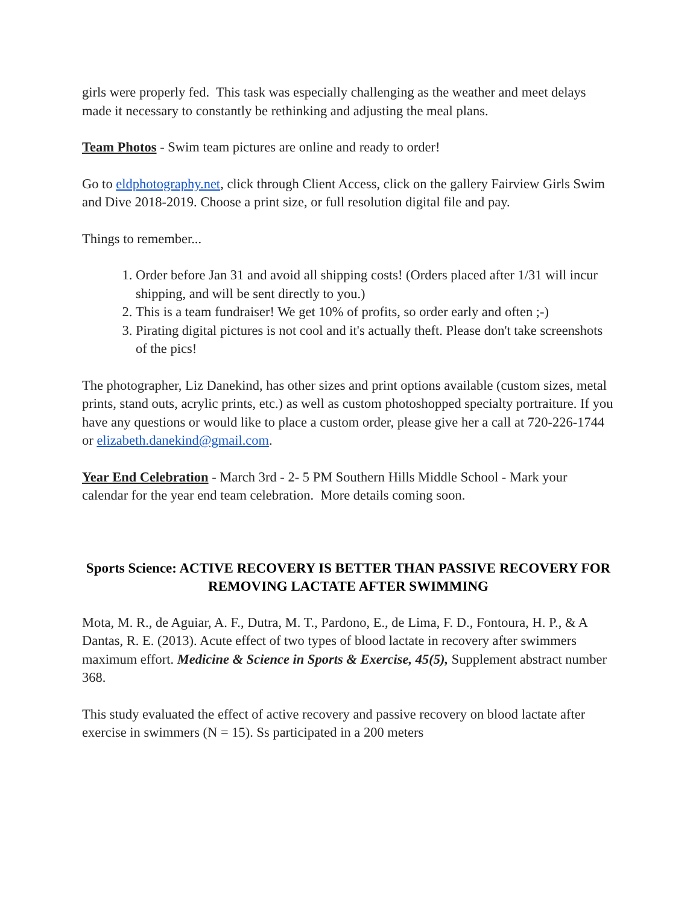girls were properly fed. This task was especially challenging as the weather and meet delays made it necessary to constantly be rethinking and adjusting the meal plans.
Team Photos - Swim team pictures are online and ready to order!
Go to eldphotography.net, click through Client Access, click on the gallery Fairview Girls Swim and Dive 2018-2019. Choose a print size, or full resolution digital file and pay.
Things to remember...
1. Order before Jan 31 and avoid all shipping costs! (Orders placed after 1/31 will incur shipping, and will be sent directly to you.)
2. This is a team fundraiser! We get 10% of profits, so order early and often ;-)
3. Pirating digital pictures is not cool and it's actually theft. Please don't take screenshots of the pics!
The photographer, Liz Danekind, has other sizes and print options available (custom sizes, metal prints, stand outs, acrylic prints, etc.) as well as custom photoshopped specialty portraiture. If you have any questions or would like to place a custom order, please give her a call at 720-226-1744
or elizabeth.danekind@gmail.com.
Year End Celebration - March 3rd - 2- 5 PM Southern Hills Middle School - Mark your calendar for the year end team celebration. More details coming soon.
Sports Science: ACTIVE RECOVERY IS BETTER THAN PASSIVE RECOVERY FOR REMOVING LACTATE AFTER SWIMMING
Mota, M. R., de Aguiar, A. F., Dutra, M. T., Pardono, E., de Lima, F. D., Fontoura, H. P., & A Dantas, R. E. (2013). Acute effect of two types of blood lactate in recovery after swimmers maximum effort. Medicine & Science in Sports & Exercise, 45(5), Supplement abstract number 368.
This study evaluated the effect of active recovery and passive recovery on blood lactate after exercise in swimmers (N = 15). Ss participated in a 200 meters